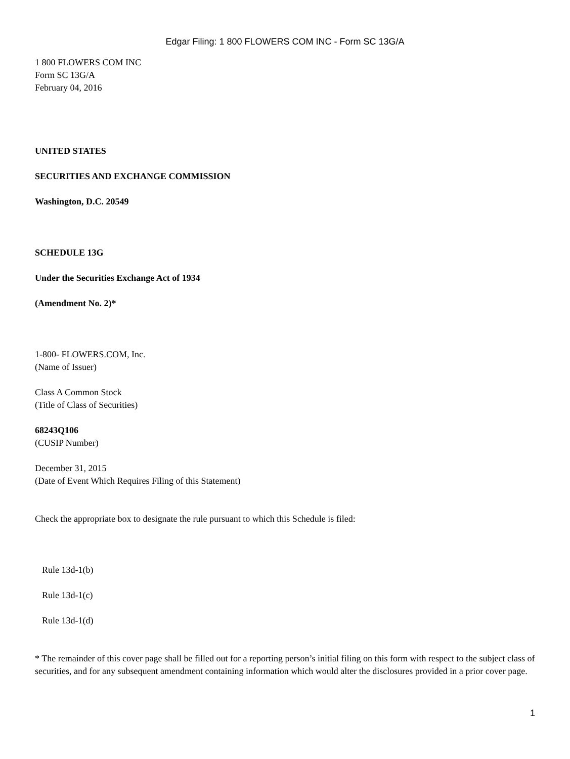Edgar Filing: 1 800 FLOWERS COM INC - Form SC 13G/A
1 800 FLOWERS COM INC
Form SC 13G/A
February 04, 2016
UNITED STATES
SECURITIES AND EXCHANGE COMMISSION
Washington, D.C. 20549
SCHEDULE 13G
Under the Securities Exchange Act of 1934
(Amendment No. 2)*
1-800- FLOWERS.COM, Inc.
(Name of Issuer)
Class A Common Stock
(Title of Class of Securities)
68243Q106
(CUSIP Number)
December 31, 2015
(Date of Event Which Requires Filing of this Statement)
Check the appropriate box to designate the rule pursuant to which this Schedule is filed:
Rule 13d-1(b)
Rule 13d-1(c)
Rule 13d-1(d)
* The remainder of this cover page shall be filled out for a reporting person’s initial filing on this form with respect to the subject class of securities, and for any subsequent amendment containing information which would alter the disclosures provided in a prior cover page.
1